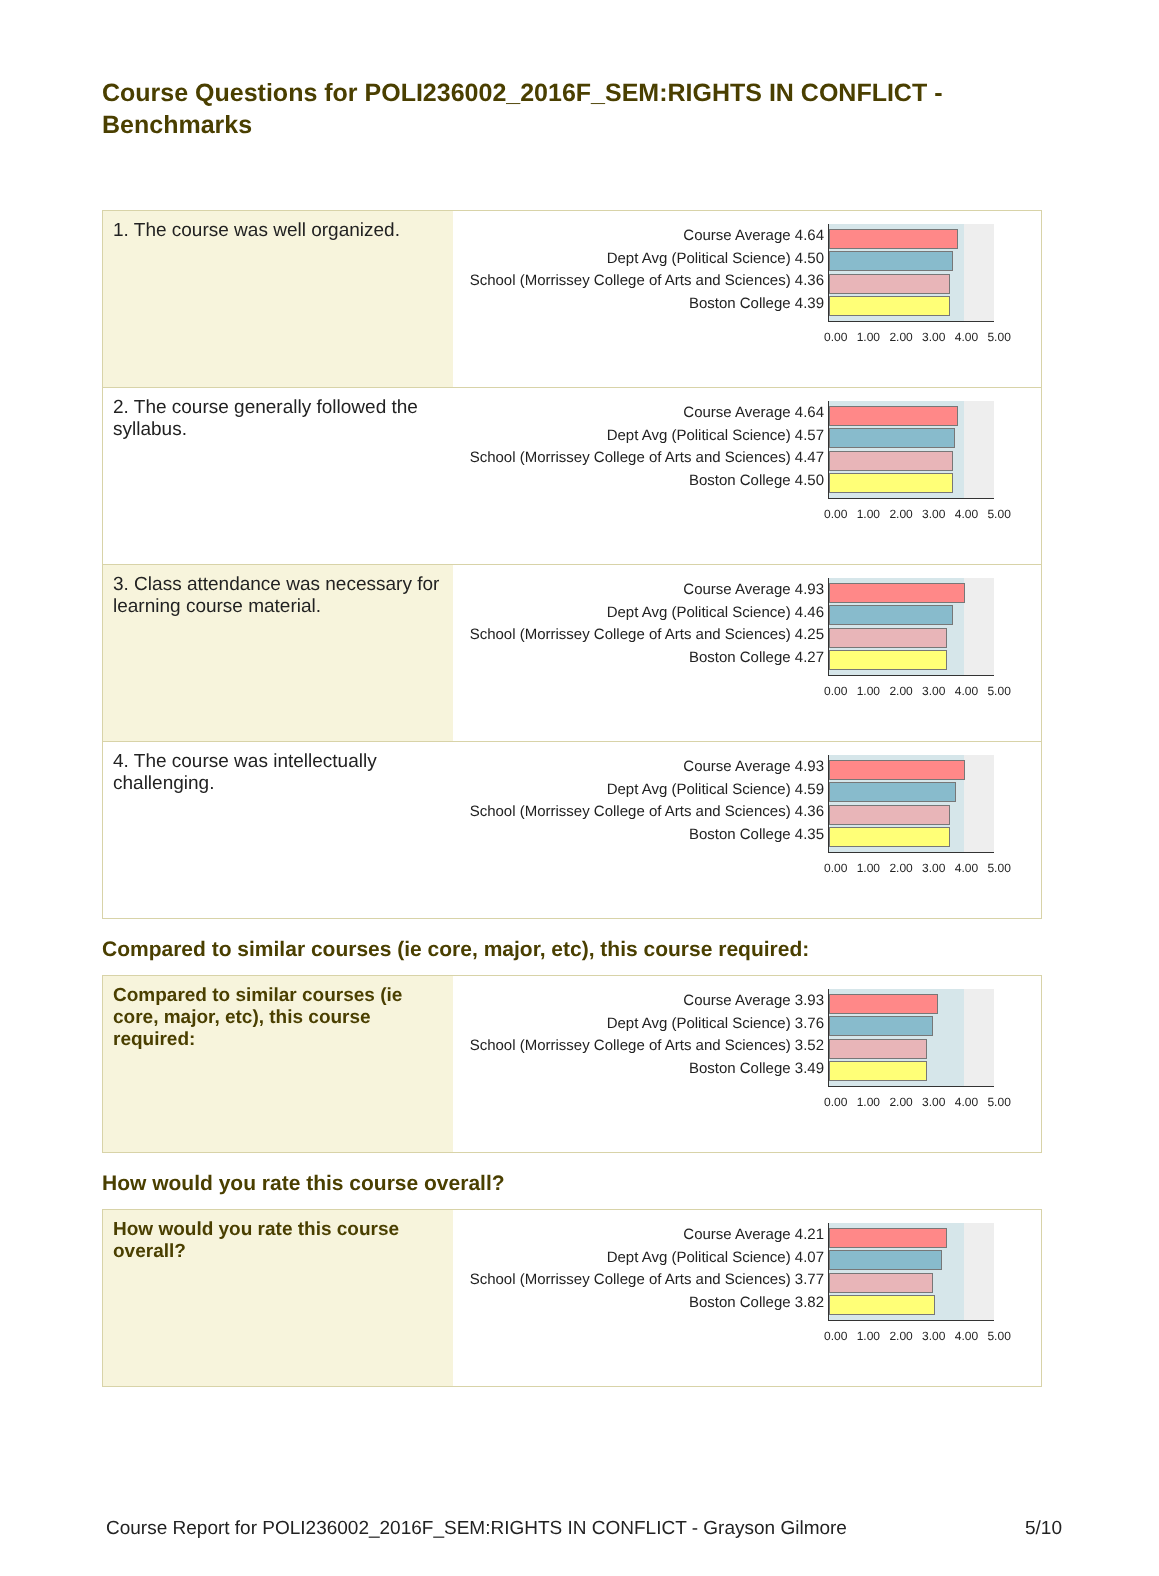Course Questions for POLI236002_2016F_SEM:RIGHTS IN CONFLICT - Benchmarks
| 1. The course was well organized. | Course Average 4.64 Dept Avg (Political Science) 4.50 School (Morrissey College of Arts and Sciences) 4.36 Boston College 4.39 0.00 1.00 2.00 3.00 4.00 5.00 |
| 2. The course generally followed the syllabus. | Course Average 4.64 Dept Avg (Political Science) 4.57 School (Morrissey College of Arts and Sciences) 4.47 Boston College 4.50 0.00 1.00 2.00 3.00 4.00 5.00 |
| 3. Class attendance was necessary for learning course material. | Course Average 4.93 Dept Avg (Political Science) 4.46 School (Morrissey College of Arts and Sciences) 4.25 Boston College 4.27 0.00 1.00 2.00 3.00 4.00 5.00 |
| 4. The course was intellectually challenging. | Course Average 4.93 Dept Avg (Political Science) 4.59 School (Morrissey College of Arts and Sciences) 4.36 Boston College 4.35 0.00 1.00 2.00 3.00 4.00 5.00 |
Compared to similar courses (ie core, major, etc), this course required:
| Compared to similar courses (ie core, major, etc), this course required: | Course Average 3.93 Dept Avg (Political Science) 3.76 School (Morrissey College of Arts and Sciences) 3.52 Boston College 3.49 0.00 1.00 2.00 3.00 4.00 5.00 |
How would you rate this course overall?
| How would you rate this course overall? | Course Average 4.21 Dept Avg (Political Science) 4.07 School (Morrissey College of Arts and Sciences) 3.77 Boston College 3.82 0.00 1.00 2.00 3.00 4.00 5.00 |
Course Report for POLI236002_2016F_SEM:RIGHTS IN CONFLICT - Grayson Gilmore 5/10